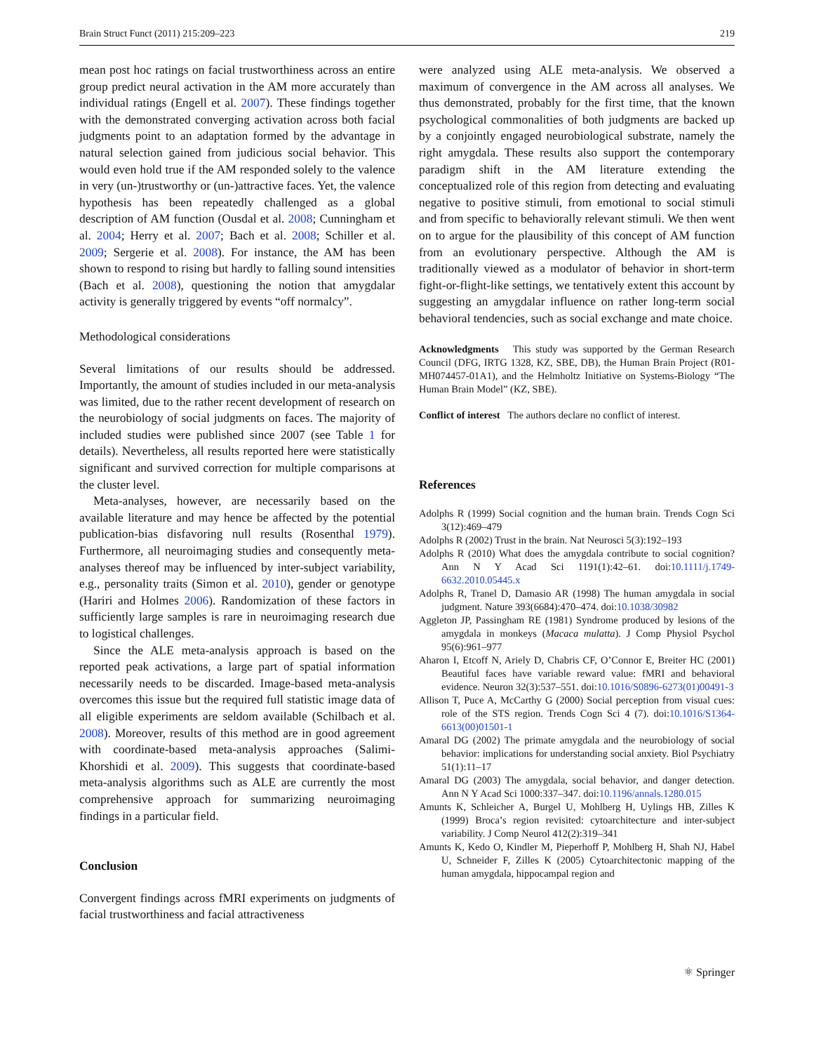Brain Struct Funct (2011) 215:209–223 219
mean post hoc ratings on facial trustworthiness across an entire group predict neural activation in the AM more accurately than individual ratings (Engell et al. 2007). These findings together with the demonstrated converging activation across both facial judgments point to an adaptation formed by the advantage in natural selection gained from judicious social behavior. This would even hold true if the AM responded solely to the valence in very (un-)trustworthy or (un-)attractive faces. Yet, the valence hypothesis has been repeatedly challenged as a global description of AM function (Ousdal et al. 2008; Cunningham et al. 2004; Herry et al. 2007; Bach et al. 2008; Schiller et al. 2009; Sergerie et al. 2008). For instance, the AM has been shown to respond to rising but hardly to falling sound intensities (Bach et al. 2008), questioning the notion that amygdalar activity is generally triggered by events “off normalcy”.
Methodological considerations
Several limitations of our results should be addressed. Importantly, the amount of studies included in our meta-analysis was limited, due to the rather recent development of research on the neurobiology of social judgments on faces. The majority of included studies were published since 2007 (see Table 1 for details). Nevertheless, all results reported here were statistically significant and survived correction for multiple comparisons at the cluster level.
Meta-analyses, however, are necessarily based on the available literature and may hence be affected by the potential publication-bias disfavoring null results (Rosenthal 1979). Furthermore, all neuroimaging studies and consequently meta-analyses thereof may be influenced by inter-subject variability, e.g., personality traits (Simon et al. 2010), gender or genotype (Hariri and Holmes 2006). Randomization of these factors in sufficiently large samples is rare in neuroimaging research due to logistical challenges.
Since the ALE meta-analysis approach is based on the reported peak activations, a large part of spatial information necessarily needs to be discarded. Image-based meta-analysis overcomes this issue but the required full statistic image data of all eligible experiments are seldom available (Schilbach et al. 2008). Moreover, results of this method are in good agreement with coordinate-based meta-analysis approaches (Salimi-Khorshidi et al. 2009). This suggests that coordinate-based meta-analysis algorithms such as ALE are currently the most comprehensive approach for summarizing neuroimaging findings in a particular field.
Conclusion
Convergent findings across fMRI experiments on judgments of facial trustworthiness and facial attractiveness
were analyzed using ALE meta-analysis. We observed a maximum of convergence in the AM across all analyses. We thus demonstrated, probably for the first time, that the known psychological commonalities of both judgments are backed up by a conjointly engaged neurobiological substrate, namely the right amygdala. These results also support the contemporary paradigm shift in the AM literature extending the conceptualized role of this region from detecting and evaluating negative to positive stimuli, from emotional to social stimuli and from specific to behaviorally relevant stimuli. We then went on to argue for the plausibility of this concept of AM function from an evolutionary perspective. Although the AM is traditionally viewed as a modulator of behavior in short-term fight-or-flight-like settings, we tentatively extent this account by suggesting an amygdalar influence on rather long-term social behavioral tendencies, such as social exchange and mate choice.
Acknowledgments This study was supported by the German Research Council (DFG, IRTG 1328, KZ, SBE, DB), the Human Brain Project (R01-MH074457-01A1), and the Helmholtz Initiative on Systems-Biology “The Human Brain Model” (KZ, SBE).
Conflict of interest The authors declare no conflict of interest.
References
Adolphs R (1999) Social cognition and the human brain. Trends Cogn Sci 3(12):469–479
Adolphs R (2002) Trust in the brain. Nat Neurosci 5(3):192–193
Adolphs R (2010) What does the amygdala contribute to social cognition? Ann N Y Acad Sci 1191(1):42–61. doi:10.1111/j.1749-6632.2010.05445.x
Adolphs R, Tranel D, Damasio AR (1998) The human amygdala in social judgment. Nature 393(6684):470–474. doi:10.1038/30982
Aggleton JP, Passingham RE (1981) Syndrome produced by lesions of the amygdala in monkeys (Macaca mulatta). J Comp Physiol Psychol 95(6):961–977
Aharon I, Etcoff N, Ariely D, Chabris CF, O’Connor E, Breiter HC (2001) Beautiful faces have variable reward value: fMRI and behavioral evidence. Neuron 32(3):537–551. doi:10.1016/S0896-6273(01)00491-3
Allison T, Puce A, McCarthy G (2000) Social perception from visual cues: role of the STS region. Trends Cogn Sci 4 (7). doi:10.1016/S1364-6613(00)01501-1
Amaral DG (2002) The primate amygdala and the neurobiology of social behavior: implications for understanding social anxiety. Biol Psychiatry 51(1):11–17
Amaral DG (2003) The amygdala, social behavior, and danger detection. Ann N Y Acad Sci 1000:337–347. doi:10.1196/annals.1280.015
Amunts K, Schleicher A, Burgel U, Mohlberg H, Uylings HB, Zilles K (1999) Broca’s region revisited: cytoarchitecture and inter-subject variability. J Comp Neurol 412(2):319–341
Amunts K, Kedo O, Kindler M, Pieperhoff P, Mohlberg H, Shah NJ, Habel U, Schneider F, Zilles K (2005) Cytoarchitectonic mapping of the human amygdala, hippocampal region and
⚛ Springer